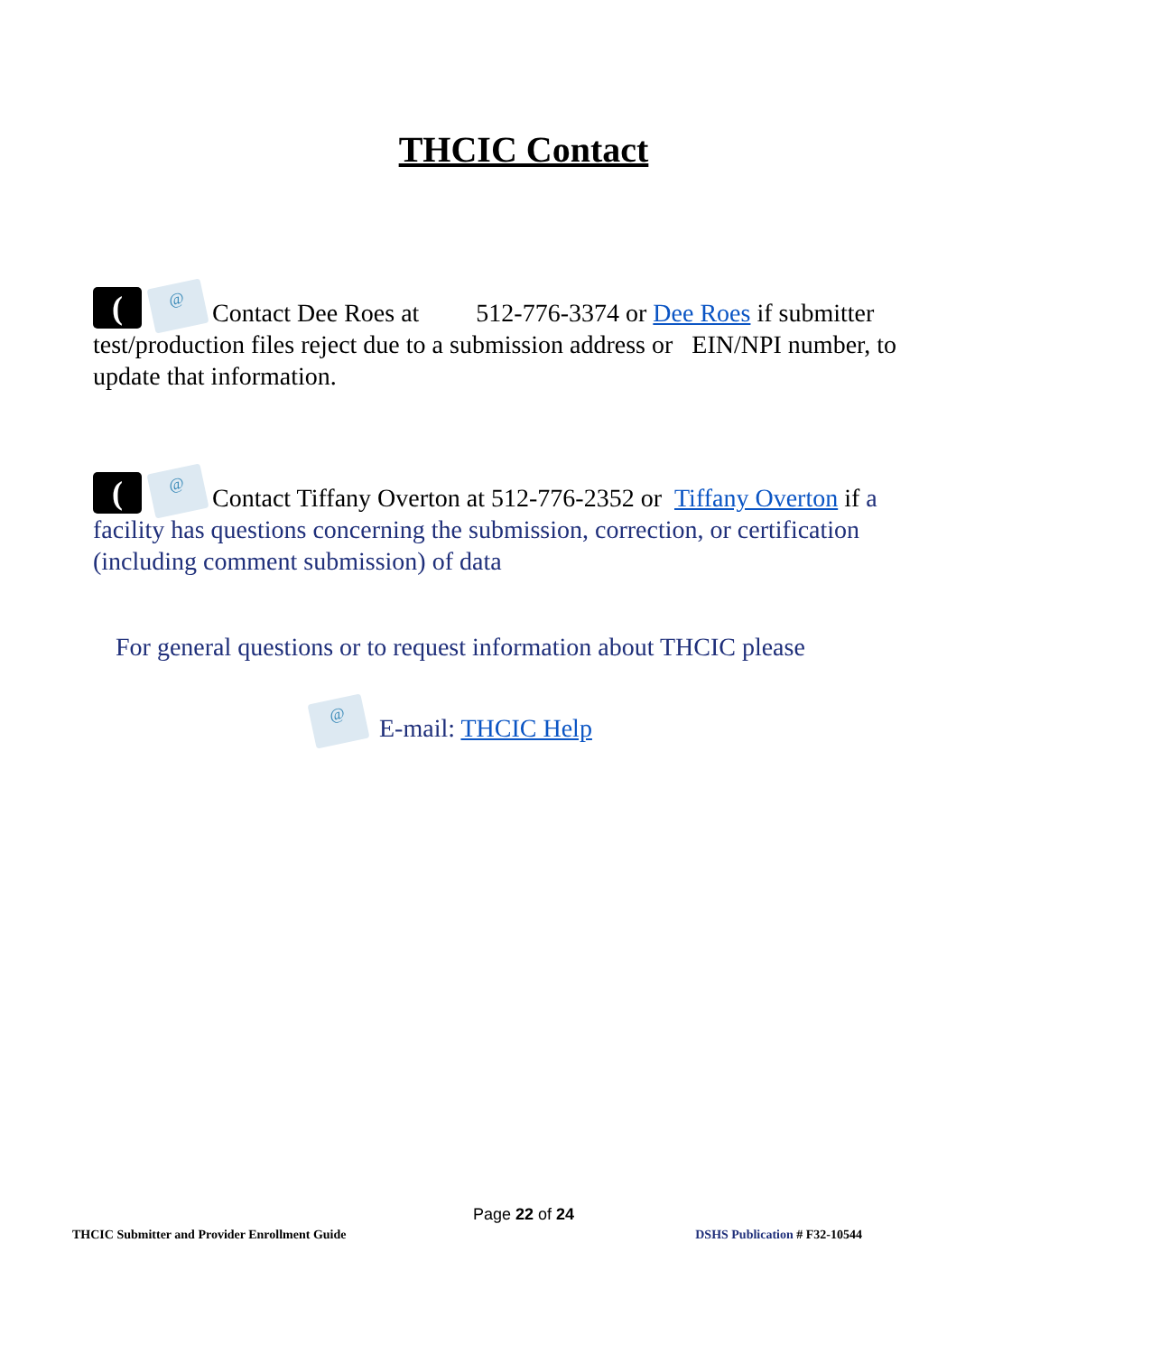THCIC Contact
(@ Contact Dee Roes at 512-776-3374 or Dee Roes if submitter test/production files reject due to a submission address or EIN/NPI number, to update that information.
(@ Contact Tiffany Overton at 512-776-2352 or Tiffany Overton if a facility has questions concerning the submission, correction, or certification (including comment submission) of data
For general questions or to request information about THCIC please
@ E-mail: THCIC Help
Page 22 of 24
THCIC Submitter and Provider Enrollment Guide DSHS Publication # F32-10544